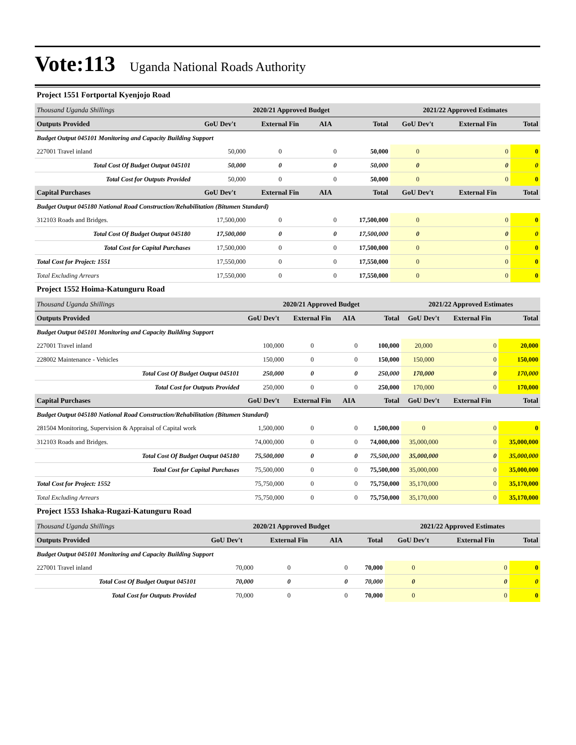Vote:113 Uganda National Roads Authority
Project 1551 Fortportal Kyenjojo Road
| Thousand Uganda Shillings | 2020/21 Approved Budget | | | | 2021/22 Approved Estimates | | |
| Outputs Provided | GoU Dev't | External Fin | AIA | Total | GoU Dev't | External Fin | Total |
| Budget Output 045101 Monitoring and Capacity Building Support | | | | | | | |
| 227001 Travel inland | 50,000 | 0 | 0 | 50,000 | 0 | 0 | 0 |
| Total Cost Of Budget Output 045101 | 50,000 | 0 | 0 | 50,000 | 0 | 0 | 0 |
| Total Cost for Outputs Provided | 50,000 | 0 | 0 | 50,000 | 0 | 0 | 0 |
| Capital Purchases | GoU Dev't | External Fin | AIA | Total | GoU Dev't | External Fin | Total |
| Budget Output 045180 National Road Construction/Rehabilitation (Bitumen Standard) | | | | | | | |
| 312103 Roads and Bridges. | 17,500,000 | 0 | 0 | 17,500,000 | 0 | 0 | 0 |
| Total Cost Of Budget Output 045180 | 17,500,000 | 0 | 0 | 17,500,000 | 0 | 0 | 0 |
| Total Cost for Capital Purchases | 17,500,000 | 0 | 0 | 17,500,000 | 0 | 0 | 0 |
| Total Cost for Project: 1551 | 17,550,000 | 0 | 0 | 17,550,000 | 0 | 0 | 0 |
| Total Excluding Arrears | 17,550,000 | 0 | 0 | 17,550,000 | 0 | 0 | 0 |
Project 1552 Hoima-Katunguru Road
| Thousand Uganda Shillings | 2020/21 Approved Budget | | | | 2021/22 Approved Estimates | | |
| Outputs Provided | GoU Dev't | External Fin | AIA | Total | GoU Dev't | External Fin | Total |
| Budget Output 045101 Monitoring and Capacity Building Support | | | | | | | |
| 227001 Travel inland | 100,000 | 0 | 0 | 100,000 | 20,000 | 0 | 20,000 |
| 228002 Maintenance - Vehicles | 150,000 | 0 | 0 | 150,000 | 150,000 | 0 | 150,000 |
| Total Cost Of Budget Output 045101 | 250,000 | 0 | 0 | 250,000 | 170,000 | 0 | 170,000 |
| Total Cost for Outputs Provided | 250,000 | 0 | 0 | 250,000 | 170,000 | 0 | 170,000 |
| Capital Purchases | GoU Dev't | External Fin | AIA | Total | GoU Dev't | External Fin | Total |
| Budget Output 045180 National Road Construction/Rehabilitation (Bitumen Standard) | | | | | | | |
| 281504 Monitoring, Supervision & Appraisal of Capital work | 1,500,000 | 0 | 0 | 1,500,000 | 0 | 0 | 0 |
| 312103 Roads and Bridges. | 74,000,000 | 0 | 0 | 74,000,000 | 35,000,000 | 0 | 35,000,000 |
| Total Cost Of Budget Output 045180 | 75,500,000 | 0 | 0 | 75,500,000 | 35,000,000 | 0 | 35,000,000 |
| Total Cost for Capital Purchases | 75,500,000 | 0 | 0 | 75,500,000 | 35,000,000 | 0 | 35,000,000 |
| Total Cost for Project: 1552 | 75,750,000 | 0 | 0 | 75,750,000 | 35,170,000 | 0 | 35,170,000 |
| Total Excluding Arrears | 75,750,000 | 0 | 0 | 75,750,000 | 35,170,000 | 0 | 35,170,000 |
Project 1553 Ishaka-Rugazi-Katunguru Road
| Thousand Uganda Shillings | 2020/21 Approved Budget | | | | 2021/22 Approved Estimates | | |
| Outputs Provided | GoU Dev't | External Fin | AIA | Total | GoU Dev't | External Fin | Total |
| Budget Output 045101 Monitoring and Capacity Building Support | | | | | | | |
| 227001 Travel inland | 70,000 | 0 | 0 | 70,000 | 0 | 0 | 0 |
| Total Cost Of Budget Output 045101 | 70,000 | 0 | 0 | 70,000 | 0 | 0 | 0 |
| Total Cost for Outputs Provided | 70,000 | 0 | 0 | 70,000 | 0 | 0 | 0 |